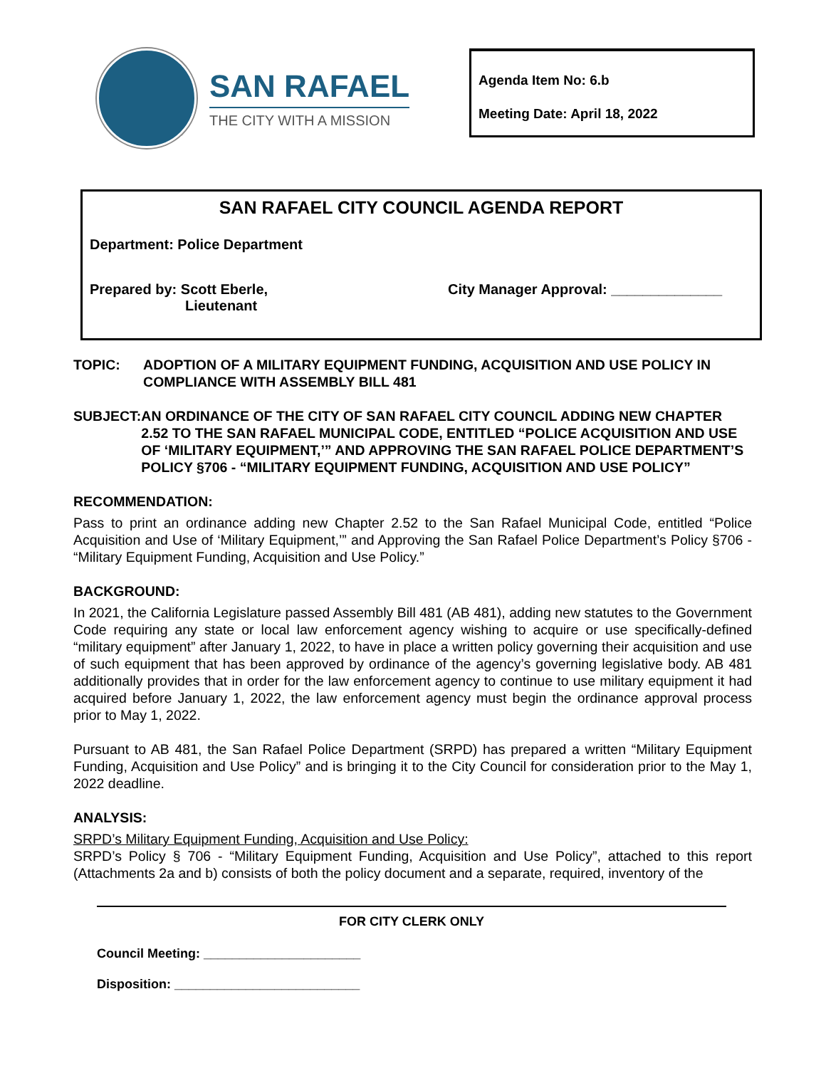SAN RAFAEL
THE CITY WITH A MISSION
Agenda Item No: 6.b
Meeting Date: April 18, 2022
SAN RAFAEL CITY COUNCIL AGENDA REPORT
Department: Police Department
Prepared by: Scott Eberle,
Lieutenant
City Manager Approval: ______________
TOPIC: ADOPTION OF A MILITARY EQUIPMENT FUNDING, ACQUISITION AND USE POLICY IN COMPLIANCE WITH ASSEMBLY BILL 481
SUBJECT: AN ORDINANCE OF THE CITY OF SAN RAFAEL CITY COUNCIL ADDING NEW CHAPTER 2.52 TO THE SAN RAFAEL MUNICIPAL CODE, ENTITLED “POLICE ACQUISITION AND USE OF ‘MILITARY EQUIPMENT,’” AND APPROVING THE SAN RAFAEL POLICE DEPARTMENT’S POLICY §706 - “MILITARY EQUIPMENT FUNDING, ACQUISITION AND USE POLICY”
RECOMMENDATION:
Pass to print an ordinance adding new Chapter 2.52 to the San Rafael Municipal Code, entitled “Police Acquisition and Use of ‘Military Equipment,’” and Approving the San Rafael Police Department’s Policy §706 - “Military Equipment Funding, Acquisition and Use Policy.”
BACKGROUND:
In 2021, the California Legislature passed Assembly Bill 481 (AB 481), adding new statutes to the Government Code requiring any state or local law enforcement agency wishing to acquire or use specifically-defined “military equipment” after January 1, 2022, to have in place a written policy governing their acquisition and use of such equipment that has been approved by ordinance of the agency’s governing legislative body. AB 481 additionally provides that in order for the law enforcement agency to continue to use military equipment it had acquired before January 1, 2022, the law enforcement agency must begin the ordinance approval process prior to May 1, 2022.
Pursuant to AB 481, the San Rafael Police Department (SRPD) has prepared a written “Military Equipment Funding, Acquisition and Use Policy” and is bringing it to the City Council for consideration prior to the May 1, 2022 deadline.
ANALYSIS:
SRPD’s Military Equipment Funding, Acquisition and Use Policy:
SRPD’s Policy § 706 - “Military Equipment Funding, Acquisition and Use Policy”, attached to this report (Attachments 2a and b) consists of both the policy document and a separate, required, inventory of the
FOR CITY CLERK ONLY
Council Meeting: ______________________
Disposition: __________________________